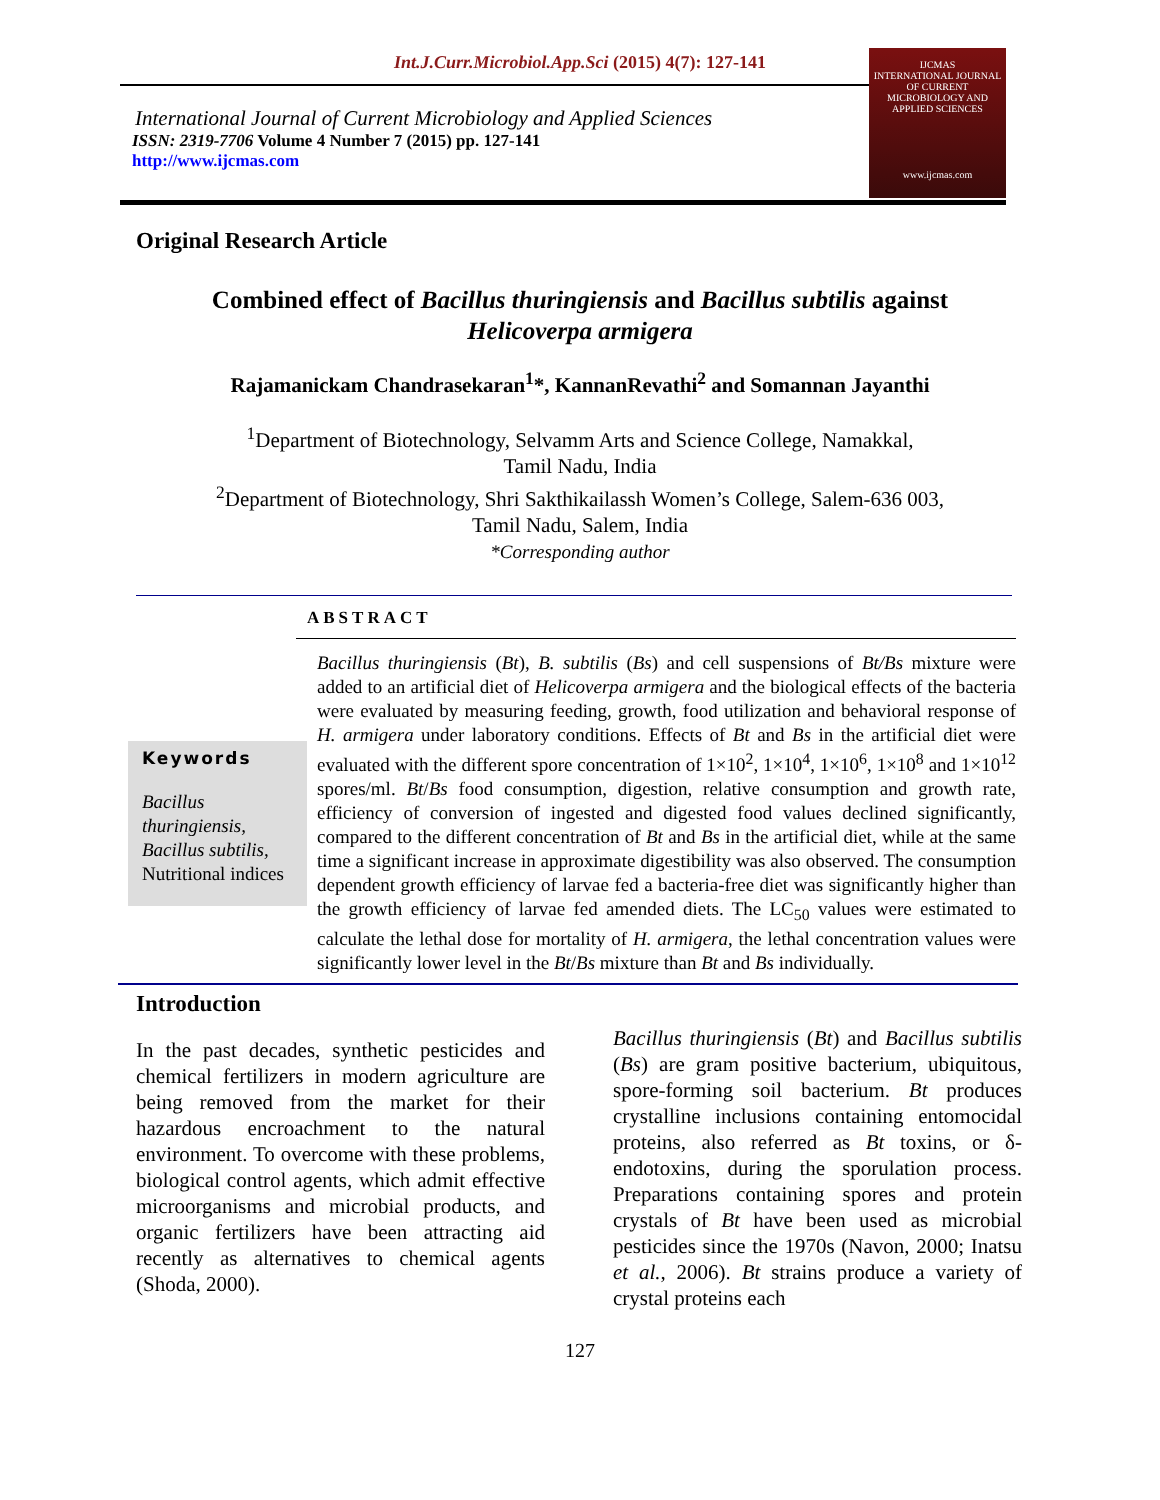Int.J.Curr.Microbiol.App.Sci (2015) 4(7): 127-141
International Journal of Current Microbiology and Applied Sciences
ISSN: 2319-7706 Volume 4 Number 7 (2015) pp. 127-141
http://www.ijcmas.com
IJCMAS
INTERNATIONAL JOURNAL OF CURRENT MICROBIOLOGY AND APPLIED SCIENCES
www.ijcmas.com
Original Research Article
Combined effect of Bacillus thuringiensis and Bacillus subtilis against
Helicoverpa armigera
Rajamanickam Chandrasekaran<sup>1</sup>*, KannanRevathi<sup>2</sup> and Somannan Jayanthi
<sup>1</sup> Department of Biotechnology, Selvamm Arts and Science College, Namakkal,
Tamil Nadu, India
<sup>2</sup> Department of Biotechnology, Shri Sakthikailassh Women’s College, Salem-636 003,
Tamil Nadu, Salem, India
*Corresponding author
ABSTRACT
Keywords
Bacillus thuringiensis, Bacillus subtilis, Nutritional indices
Bacillus thuringiensis (Bt), B. subtilis (Bs) and cell suspensions of Bt/Bs mixture were added to an artificial diet of Helicoverpa armigera and the biological effects of the bacteria were evaluated by measuring feeding, growth, food utilization and behavioral response of H. armigera under laboratory conditions. Effects of Bt and Bs in the artificial diet were evaluated with the different spore concentration of 1×10<sup>2</sup>, 1×10<sup>4</sup>, 1×10<sup>6</sup>, 1×10<sup>8</sup> and 1×10<sup>12</sup> spores/ml. Bt/Bs food consumption, digestion, relative consumption and growth rate, efficiency of conversion of ingested and digested food values declined significantly, compared to the different concentration of Bt and Bs in the artificial diet, while at the same time a significant increase in approximate digestibility was also observed. The consumption dependent growth efficiency of larvae fed a bacteria-free diet was significantly higher than the growth efficiency of larvae fed amended diets. The LC<sub>50</sub> values were estimated to calculate the lethal dose for mortality of H. armigera, the lethal concentration values were significantly lower level in the Bt/Bs mixture than Bt and Bs individually.
Introduction
In the past decades, synthetic pesticides and chemical fertilizers in modern agriculture are being removed from the market for their hazardous encroachment to the natural environment. To overcome with these problems, biological control agents, which admit effective microorganisms and microbial products, and organic fertilizers have been attracting aid recently as alternatives to chemical agents (Shoda, 2000).
Bacillus thuringiensis (Bt) and Bacillus subtilis (Bs) are gram positive bacterium, ubiquitous, spore-forming soil bacterium. Bt produces crystalline inclusions containing entomocidal proteins, also referred as Bt toxins, or δ-endotoxins, during the sporulation process. Preparations containing spores and protein crystals of Bt have been used as microbial pesticides since the 1970s (Navon, 2000; Inatsu et al., 2006). Bt strains produce a variety of crystal proteins each
127